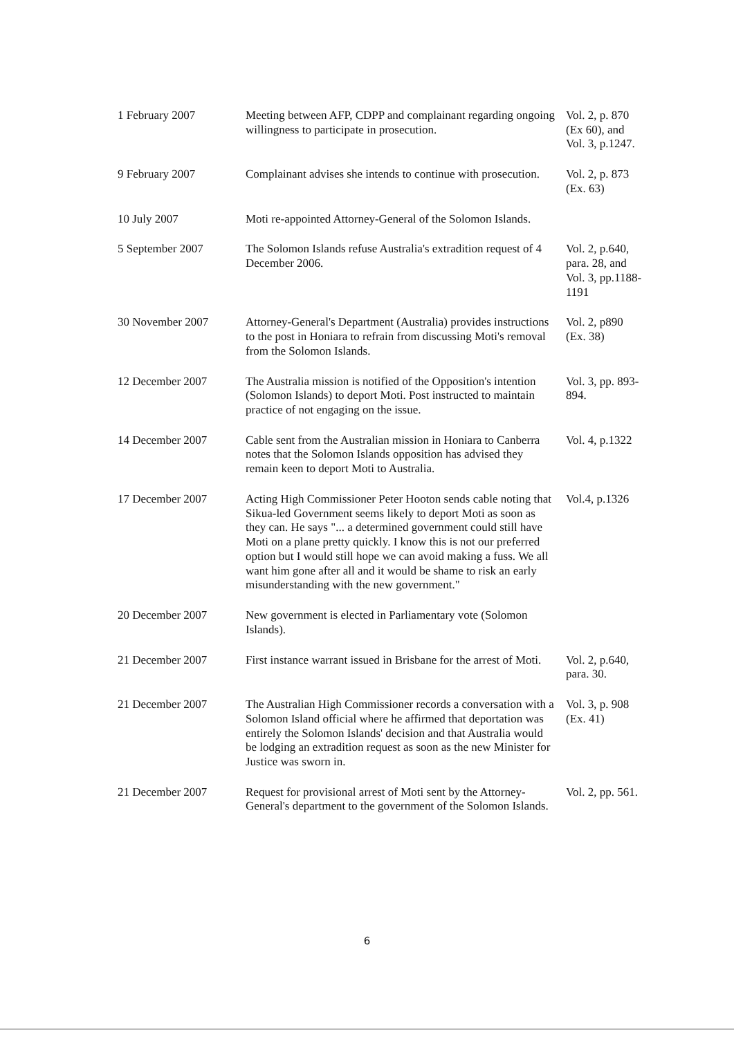| 1 February 2007 | Meeting between AFP, CDPP and complainant regarding ongoing willingness to participate in prosecution. | Vol. 2, p. 870 (Ex 60), and Vol. 3, p.1247. |
| 9 February 2007 | Complainant advises she intends to continue with prosecution. | Vol. 2, p. 873 (Ex. 63) |
| 10 July 2007 | Moti re-appointed Attorney-General of the Solomon Islands. | |
| 5 September 2007 | The Solomon Islands refuse Australia's extradition request of 4 December 2006. | Vol. 2, p.640, para. 28, and Vol. 3, pp.1188-1191 |
| 30 November 2007 | Attorney-General's Department (Australia) provides instructions to the post in Honiara to refrain from discussing Moti's removal from the Solomon Islands. | Vol. 2, p890 (Ex. 38) |
| 12 December 2007 | The Australia mission is notified of the Opposition's intention (Solomon Islands) to deport Moti. Post instructed to maintain practice of not engaging on the issue. | Vol. 3, pp. 893-894. |
| 14 December 2007 | Cable sent from the Australian mission in Honiara to Canberra notes that the Solomon Islands opposition has advised they remain keen to deport Moti to Australia. | Vol. 4, p.1322 |
| 17 December 2007 | Acting High Commissioner Peter Hooton sends cable noting that Sikua-led Government seems likely to deport Moti as soon as they can. He says "... a determined government could still have Moti on a plane pretty quickly. I know this is not our preferred option but I would still hope we can avoid making a fuss. We all want him gone after all and it would be shame to risk an early misunderstanding with the new government." | Vol.4, p.1326 |
| 20 December 2007 | New government is elected in Parliamentary vote (Solomon Islands). | |
| 21 December 2007 | First instance warrant issued in Brisbane for the arrest of Moti. | Vol. 2, p.640, para. 30. |
| 21 December 2007 | The Australian High Commissioner records a conversation with a Solomon Island official where he affirmed that deportation was entirely the Solomon Islands' decision and that Australia would be lodging an extradition request as soon as the new Minister for Justice was sworn in. | Vol. 3, p. 908 (Ex. 41) |
| 21 December 2007 | Request for provisional arrest of Moti sent by the Attorney-General's department to the government of the Solomon Islands. | Vol. 2, pp. 561. |
6